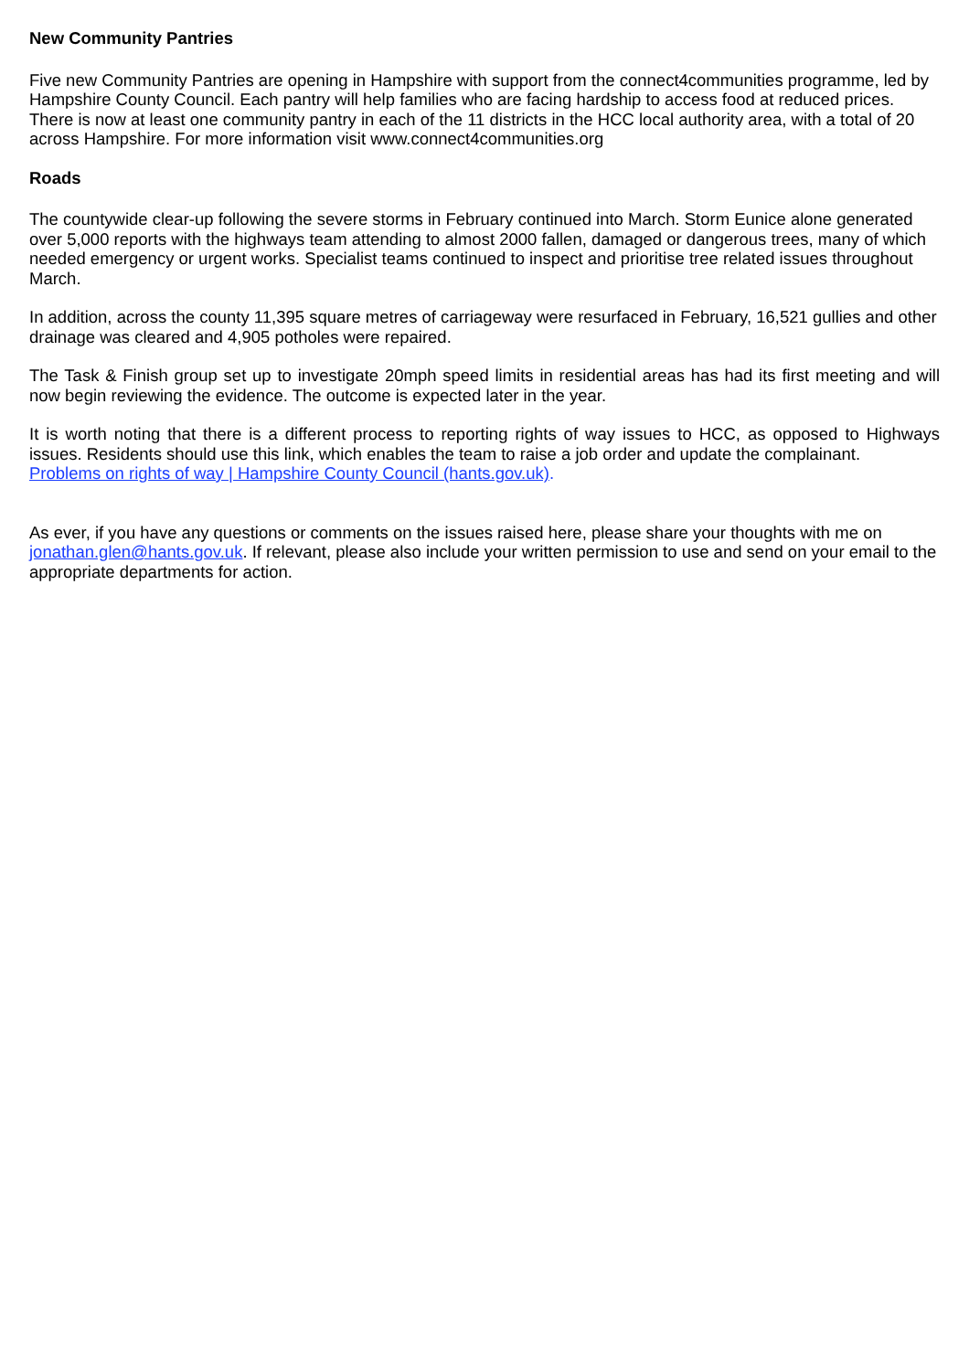New Community Pantries
Five new Community Pantries are opening in Hampshire with support from the connect4communities programme, led by Hampshire County Council. Each pantry will help families who are facing hardship to access food at reduced prices. There is now at least one community pantry in each of the 11 districts in the HCC local authority area, with a total of 20 across Hampshire. For more information visit www.connect4communities.org
Roads
The countywide clear-up following the severe storms in February continued into March. Storm Eunice alone generated over 5,000 reports with the highways team attending to almost 2000 fallen, damaged or dangerous trees, many of which needed emergency or urgent works. Specialist teams continued to inspect and prioritise tree related issues throughout March.
In addition, across the county 11,395 square metres of carriageway were resurfaced in February, 16,521 gullies and other drainage was cleared and 4,905 potholes were repaired.
The Task & Finish group set up to investigate 20mph speed limits in residential areas has had its first meeting and will now begin reviewing the evidence. The outcome is expected later in the year.
It is worth noting that there is a different process to reporting rights of way issues to HCC, as opposed to Highways issues. Residents should use this link, which enables the team to raise a job order and update the complainant.
Problems on rights of way | Hampshire County Council (hants.gov.uk).
As ever, if you have any questions or comments on the issues raised here, please share your thoughts with me on jonathan.glen@hants.gov.uk. If relevant, please also include your written permission to use and send on your email to the appropriate departments for action.